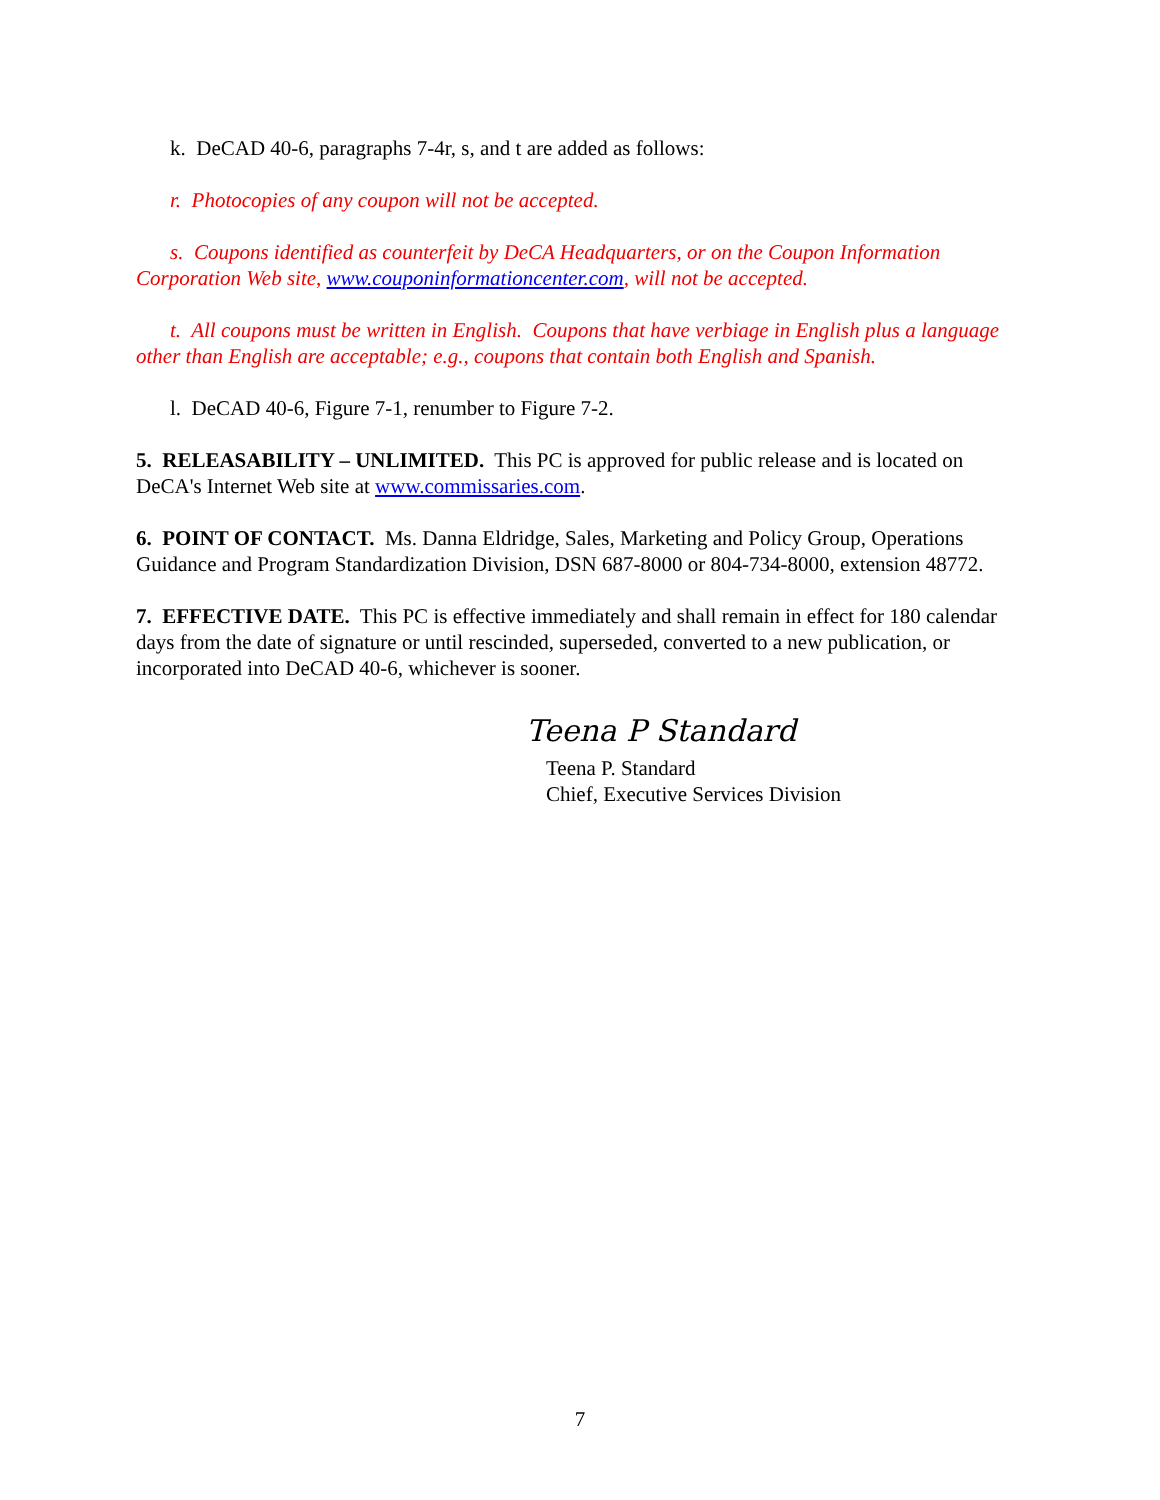k. DeCAD 40-6, paragraphs 7-4r, s, and t are added as follows:
r. Photocopies of any coupon will not be accepted.
s. Coupons identified as counterfeit by DeCA Headquarters, or on the Coupon Information Corporation Web site, www.couponinformationcenter.com, will not be accepted.
t. All coupons must be written in English. Coupons that have verbiage in English plus a language other than English are acceptable; e.g., coupons that contain both English and Spanish.
l. DeCAD 40-6, Figure 7-1, renumber to Figure 7-2.
5. RELEASABILITY – UNLIMITED. This PC is approved for public release and is located on DeCA's Internet Web site at www.commissaries.com.
6. POINT OF CONTACT. Ms. Danna Eldridge, Sales, Marketing and Policy Group, Operations Guidance and Program Standardization Division, DSN 687-8000 or 804-734-8000, extension 48772.
7. EFFECTIVE DATE. This PC is effective immediately and shall remain in effect for 180 calendar days from the date of signature or until rescinded, superseded, converted to a new publication, or incorporated into DeCAD 40-6, whichever is sooner.
Teena P Standard
Teena P. Standard
Chief, Executive Services Division
7